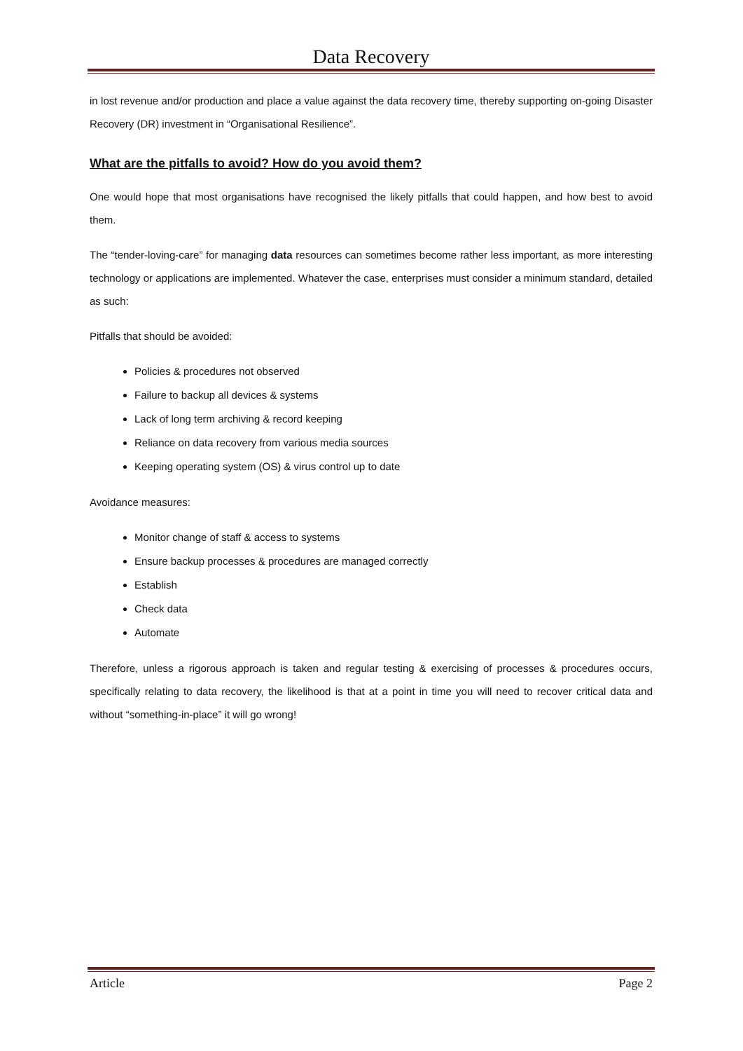Data Recovery
in lost revenue and/or production and place a value against the data recovery time, thereby supporting on-going Disaster Recovery (DR) investment in “Organisational Resilience”.
What are the pitfalls to avoid? How do you avoid them?
One would hope that most organisations have recognised the likely pitfalls that could happen, and how best to avoid them.
The “tender-loving-care” for managing data resources can sometimes become rather less important, as more interesting technology or applications are implemented. Whatever the case, enterprises must consider a minimum standard, detailed as such:
Pitfalls that should be avoided:
Policies & procedures not observed
Failure to backup all devices & systems
Lack of long term archiving & record keeping
Reliance on data recovery from various media sources
Keeping operating system (OS) & virus control up to date
Avoidance measures:
Monitor change of staff & access to systems
Ensure backup processes & procedures are managed correctly
Establish
Check data
Automate
Therefore, unless a rigorous approach is taken and regular testing & exercising of processes & procedures occurs, specifically relating to data recovery, the likelihood is that at a point in time you will need to recover critical data and without “something-in-place” it will go wrong!
Article Page 2